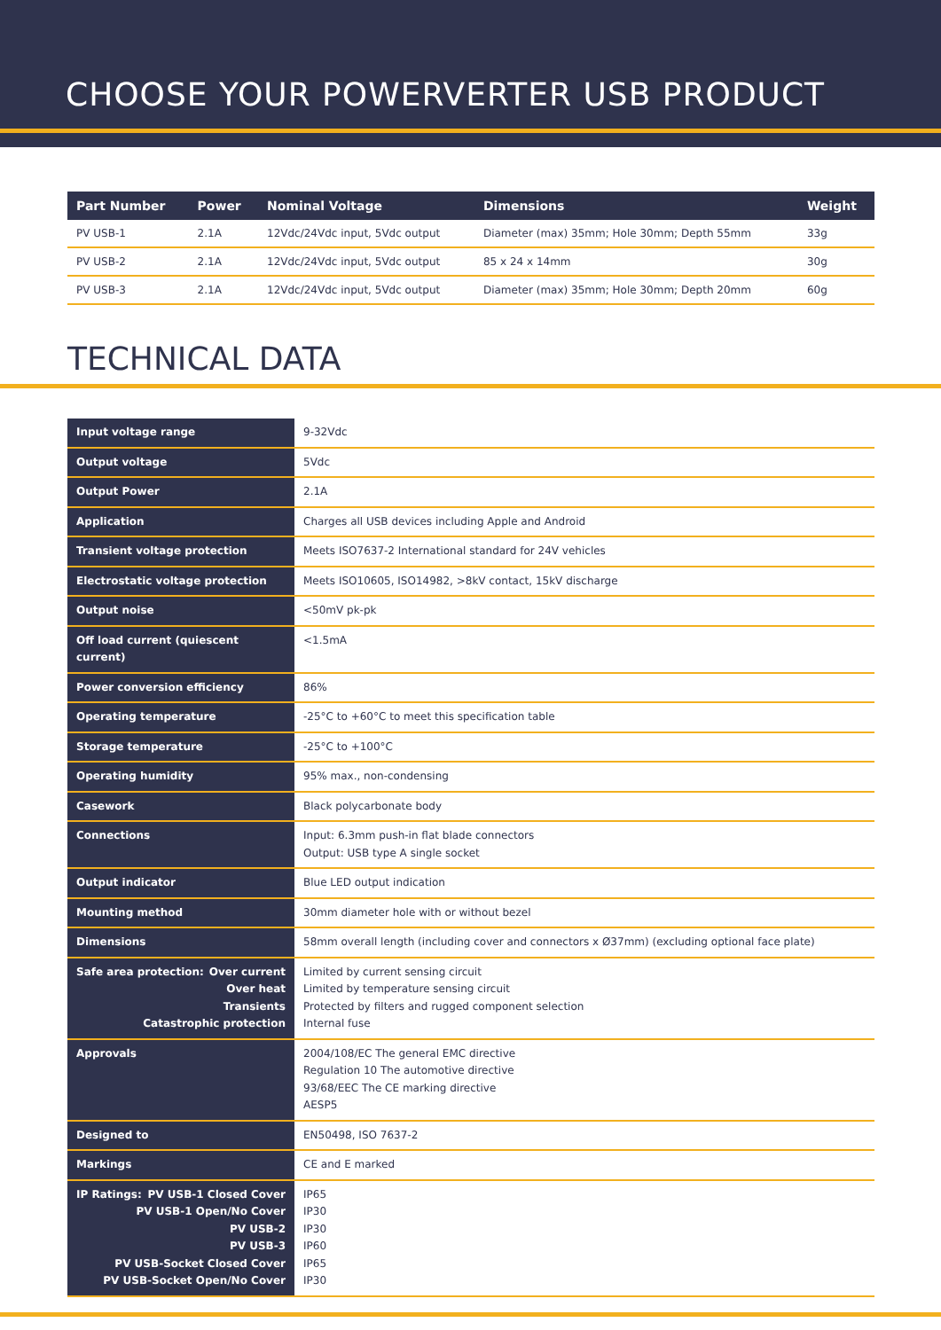CHOOSE YOUR POWERVERTER USB PRODUCT
| Part Number | Power | Nominal Voltage | Dimensions | Weight |
| --- | --- | --- | --- | --- |
| PV USB-1 | 2.1A | 12Vdc/24Vdc input, 5Vdc output | Diameter (max) 35mm; Hole 30mm; Depth 55mm | 33g |
| PV USB-2 | 2.1A | 12Vdc/24Vdc input, 5Vdc output | 85 x 24 x 14mm | 30g |
| PV USB-3 | 2.1A | 12Vdc/24Vdc input, 5Vdc output | Diameter (max) 35mm; Hole 30mm; Depth 20mm | 60g |
TECHNICAL DATA
| Input voltage range | 9-32Vdc |
| Output voltage | 5Vdc |
| Output Power | 2.1A |
| Application | Charges all USB devices including Apple and Android |
| Transient voltage protection | Meets ISO7637-2 International standard for 24V vehicles |
| Electrostatic voltage protection | Meets ISO10605, ISO14982, >8kV contact, 15kV discharge |
| Output noise | <50mV pk-pk |
| Off load current (quiescent current) | <1.5mA |
| Power conversion efficiency | 86% |
| Operating temperature | -25°C to +60°C to meet this specification table |
| Storage temperature | -25°C to +100°C |
| Operating humidity | 95% max., non-condensing |
| Casework | Black polycarbonate body |
| Connections | Input: 6.3mm push-in flat blade connectors Output: USB type A single socket |
| Output indicator | Blue LED output indication |
| Mounting method | 30mm diameter hole with or without bezel |
| Dimensions | 58mm overall length (including cover and connectors x Ø37mm) (excluding optional face plate) |
| Safe area protection: Over current Over heat Transients Catastrophic protection | Limited by current sensing circuit Limited by temperature sensing circuit Protected by filters and rugged component selection Internal fuse |
| Approvals | 2004/108/EC The general EMC directive Regulation 10 The automotive directive 93/68/EEC The CE marking directive AESP5 |
| Designed to | EN50498, ISO 7637-2 |
| Markings | CE and E marked |
| IP Ratings: PV USB-1 Closed Cover PV USB-1 Open/No Cover PV USB-2 PV USB-3 PV USB-Socket Closed Cover PV USB-Socket Open/No Cover | IP65 IP30 IP30 IP60 IP65 IP30 |